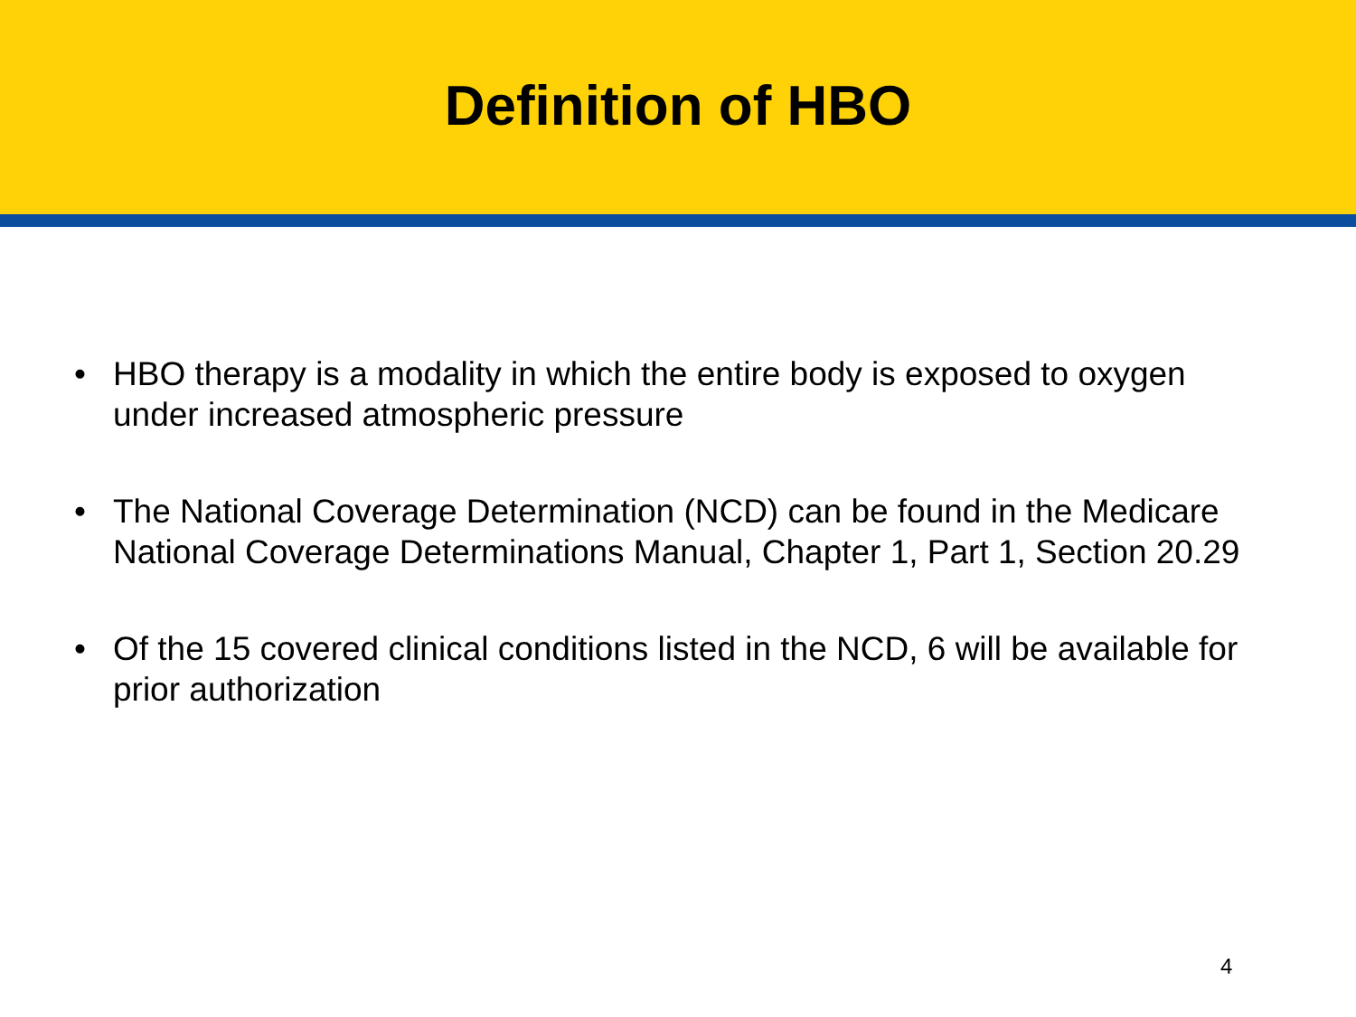Definition of HBO
• HBO therapy is a modality in which the entire body is exposed to oxygen under increased atmospheric pressure
• The National Coverage Determination (NCD) can be found in the Medicare National Coverage Determinations Manual, Chapter 1, Part 1, Section 20.29
• Of the 15 covered clinical conditions listed in the NCD, 6 will be available for prior authorization
4